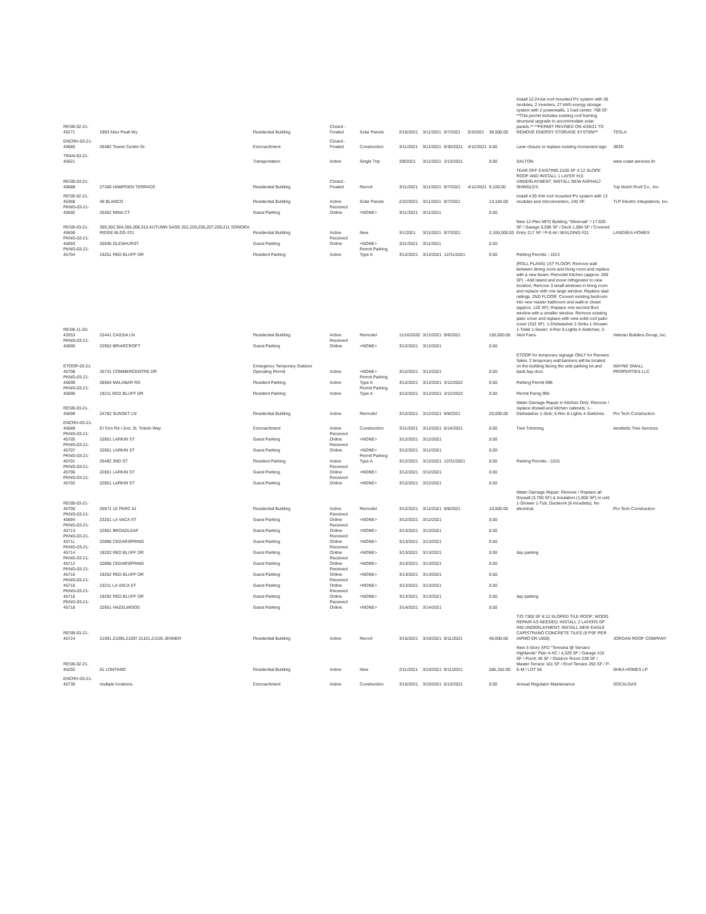| RESB-02-21-45271 | 1993 Aliso Peak Wy | Residential Building | Closed - Finaled | Solar Panels | 2/16/2021 | 3/11/2021 | 9/7/2021 | 5/3/2021 | 38,500.00 | Install 12.24 kw roof mounted PV system with 36 modules, 2 inverters, 27 kWh energy storage system with 2 powerwalls, 1 load center, 708 SF. **This permit includes existing roof framing structural upgrade to accommodate solar panels.** **PERMIT REVISED ON 4/28/21 TO REMOVE ENERGY STORAGE SYSTEM** | TESLA |
| ENCRH-03-21-45685 | 26482 Towne Centre Dr. | Encroachment | Closed - Finaled | Construction | 3/11/2021 | 3/11/2021 | 6/30/2021 | 4/12/2021 | 0.00 | Lane closure to replace existing monument sign | JB3D |
| TRAN-03-21-45621 | | Transportation | Active | Single Trip | 3/8/2021 | 3/11/2021 | 3/13/2021 | | 0.00 | DALTON | west coast services llc |
| RESB-03-21-45688 | 27286 HAMPDEN TERRACE | Residential Building | Closed - Finaled | Reroof | 3/11/2021 | 3/11/2021 | 9/7/2021 | 4/12/2021 | 9,100.00 | TEAR OFF EXISTING 2100 SF 4:12 SLOPE ROOF AND INSTALL 1 LAYER #15 UNDERLAYMENT, INSTALL NEW ASPHALT SHINGLES. | Top Notch Roof Co., Inc. |
| RESB-02-21-45368 | 40 BLANCO | Residential Building | Active | Solar Panels | 2/22/2021 | 3/11/2021 | 9/7/2021 | | 13,104.00 | Install 4.55 KW roof mounted PV system with 13 modules and microinverters, 240 SF. | TLP Electric Integrations, Inc. |
| PKNG-03-21-45692 | 25452 MINA CT | Guest Parking | Received Online | <NONE> | 3/11/2021 | 3/11/2021 | | | 0.00 | | |
| RESB-03-21-45508 | 300,302,304,306,308,310 AUTUMN SAGE 201,203,205,207,209,211 SONORA RIDGE BLDG #21 | Residential Building | Active | New | 3/1/2021 | 3/11/2021 | 9/7/2021 | | 2,100,000.00 | New 12-Plex MFD Building "Silveroak" / 17,620 SF / Garage 5,596 SF / Deck 1,084 SF / Covered Entry 217 SF / P-E-M / BUILDING #21 | LANDSEA HOMES |
| PKNG-03-21-45693 | 25936 GLENHURST | Guest Parking | Received Online | <NONE> | 3/11/2021 | 3/11/2021 | | | 0.00 | | |
| PKNG-03-21-45704 | 19251 RED BLUFF DR | Resident Parking | Active | Permit Parking Type A | 3/12/2021 | 3/12/2021 | 12/31/2021 | | 0.00 | Parking Permits - 1013 | |
| RESB-11-20-43253 | 22441 CASSIA LN | Residential Building | Active | Remodel | 11/16/2020 | 3/12/2021 | 9/8/2021 | | 150,000.00 | (ROLL PLANS) 1ST FLOOR: Remove wall between dining room and living room and replace with a new beam; Remodel Kitchen (approx. 200 SF) - Add island and move refrigerator to new location; Remove 3 small windows in living room and replace with one large window; Replace stair railings. 2ND FLOOR: Convert existing bedroom into new master bathroom and walk-in closet (approx. 120 SF); Replace one second floor window with a smaller window. Remove existing patio cover and replace with new solid roof patio cover (322 SF). 1-Dishwasher 2-Sinks 1-Shower 1-Toilet 1-Sewer; 4-Rec 6-Lights 4-Switches; 2-Vent Fans. | Veteran Builders Group, Inc. |
| PKNG-03-21-45695 | 22952 BRIARCROFT | Guest Parking | Received Online | <NONE> | 3/12/2021 | 3/12/2021 | | | 0.00 | | |
| ETOOP-03-21-45708 | 25741 COMMERCENTRE DR | Emergency Temporary Outdoor Operating Permit | Active | <NONE> | 3/12/2021 | 3/12/2021 | | | 0.00 | ETOOP for temporary signage ONLY for Renwes Sales. 2 temporary wall banners will be located on the building facing the side parking lot and back bay door. | WAYNE SMALL PROPERTIES LLC |
| PKNG-03-21-45699 | 28564 MALABAR RD | Resident Parking | Active | Permit Parking Type A | 3/12/2021 | 3/12/2021 | 3/12/2022 | | 0.00 | Parking Permit 996 | |
| PKNG-03-21-45696 | 19211 RED BLUFF DR | Resident Parking | Active | Permit Parking Type A | 3/12/2021 | 3/12/2021 | 3/12/2022 | | 0.00 | Permit Parng 995 | |
| RESB-03-21-45698 | 24762 SUNSET LN | Residential Building | Active | Remodel | 3/12/2021 | 3/12/2021 | 9/8/2021 | | 20,000.00 | Water Damage Repair in Kitchen Only: Remove / replace drywall and kitchen cabinets; 1-Dishwasher 1-Sink; 6-Rec 8-Lights 4-Switches. | Pro Tech Construction |
| ENCRH-03-21-45689 | El Toro Rd / 2nd. St. Toledo Way | Encroachment | Active | Construction | 3/11/2021 | 3/12/2021 | 6/14/2021 | | 0.00 | Tree Trimming | Aesthetic Tree Services |
| PKNG-03-21-45705 | 22851 LARKIN ST | Guest Parking | Received Online | <NONE> | 3/12/2021 | 3/12/2021 | | | 0.00 | | |
| PKNG-03-21-45707 | 22851 LARKIN ST | Guest Parking | Received Online | <NONE> | 3/12/2021 | 3/12/2021 | | | 0.00 | | |
| PKNG-03-21-45701 | 25492 2ND ST | Resident Parking | Active | Permit Parking Type A | 3/12/2021 | 3/12/2021 | 12/31/2021 | | 0.00 | Parking Permits - 1015 | |
| PKNG-03-21-45706 | 22851 LARKIN ST | Guest Parking | Received Online | <NONE> | 3/12/2021 | 3/12/2021 | | | 0.00 | | |
| PKNG-03-21-45702 | 22851 LARKIN ST | Guest Parking | Received Online | <NONE> | 3/12/2021 | 3/12/2021 | | | 0.00 | | |
| RESB-03-21-45700 | 25671 LE PARC 61 | Residential Building | Active | Remodel | 3/12/2021 | 3/12/2021 | 9/8/2021 | | 10,000.00 | Water Damage Repair: Remove / Replace all Drywall (3,700 SF) & Insulation (1,800 SF) in unit; 1-Shower 1-Tub; Ductwork (6 in/outlets). No electrical. | Pro Tech Construction |
| PKNG-03-21-45694 | 23201 LA VACA ST | Guest Parking | Received Online | <NONE> | 3/12/2021 | 3/12/2021 | | | 0.00 | | |
| PKNG-03-21-45713 | 22901 BROADLEAF | Guest Parking | Received Online | <NONE> | 3/13/2021 | 3/13/2021 | | | 0.00 | | |
| PKNG-03-21-45711 | 22896 CEDARSPRING | Guest Parking | Received Online | <NONE> | 3/13/2021 | 3/13/2021 | | | 0.00 | | |
| PKNG-03-21-45714 | 19202 RED BLUFF DR | Guest Parking | Received Online | <NONE> | 3/13/2021 | 3/13/2021 | | | 0.00 | day parking | |
| PKNG-03-21-45712 | 22896 CEDARSPRING | Guest Parking | Received Online | <NONE> | 3/13/2021 | 3/13/2021 | | | 0.00 | | |
| PKNG-03-21-45716 | 19202 RED BLUFF DR | Guest Parking | Received Online | <NONE> | 3/13/2021 | 3/13/2021 | | | 0.00 | | |
| PKNG-03-21-45710 | 23211 LA VACA ST | Guest Parking | Received Online | <NONE> | 3/13/2021 | 3/13/2021 | | | 0.00 | | |
| PKNG-03-21-45715 | 19202 RED BLUFF DR | Guest Parking | Received Online | <NONE> | 3/13/2021 | 3/13/2021 | | | 0.00 | day parking | |
| PKNG-03-21-45718 | 22951 HAZELWOOD | Guest Parking | Received Online | <NONE> | 3/14/2021 | 3/14/2021 | | | 0.00 | | |
| RESB-03-21-45724 | 21091,21095,21097,21101,21105 JENNER | Residential Building | Active | Reroof | 3/15/2021 | 3/15/2021 | 9/11/2021 | | 40,000.00 | T/O 7300 SF 6:12 SLOPED TILE ROOF; WOOD REPAIR AS NEEDED; INSTALL 2 LAYERS OF #40 UNDERLAYMENT; INSTALL NEW EAGLE CAPISTRANO CONCRETE TILES (9 PSF PER IAPMO ER-1900). | JORDAN ROOF COMPANY |
| RESB-02-21-45202 | 51 LONTANO | Residential Building | Active | New | 2/11/2021 | 3/15/2021 | 9/11/2021 | | 585,192.00 | New 3-Story SFD "Teresina @ Serrano Highlands" Plan 4-XC / 4,329 SF / Garage 415 SF / Porch 48 SF / Outdoor Room 239 SF / Master Terrace 161 SF / Roof Terrace 292 SF / P-E-M / LOT 65 | SHEA HOMES LP |
| ENCRH-03-21-45730 | multiple locations | Encroachment | Active | Construction | 3/15/2021 | 3/15/2021 | 6/13/2021 | | 0.00 | Annual Regulator Maintenance | SOCALGAS |